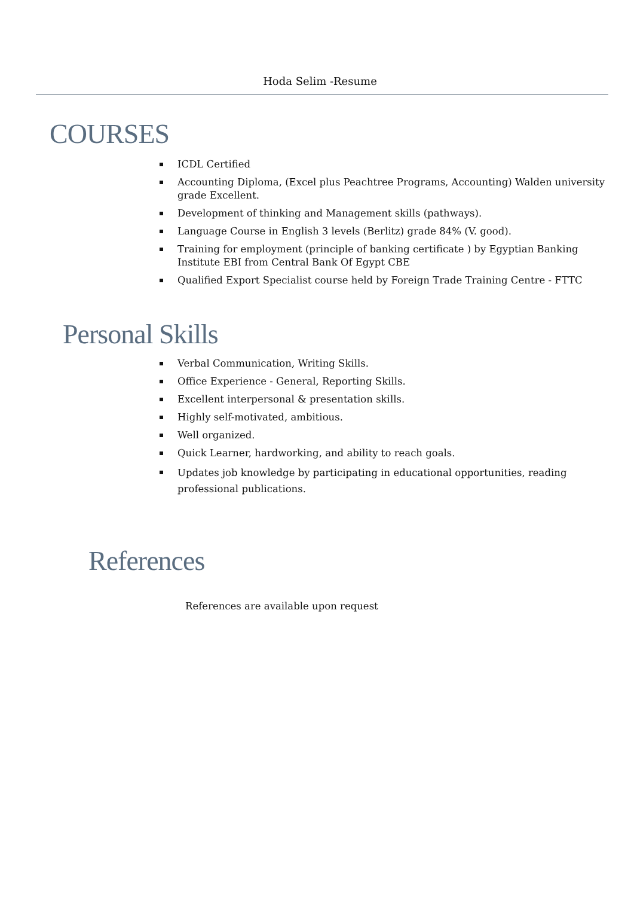Hoda Selim -Resume
COURSES
ICDL Certified
Accounting Diploma, (Excel plus Peachtree Programs, Accounting) Walden university grade Excellent.
Development of thinking and Management skills (pathways).
Language Course in English 3 levels (Berlitz) grade 84% (V. good).
Training for employment (principle of banking certificate ) by Egyptian Banking Institute EBI from Central Bank Of Egypt CBE
Qualified Export Specialist course held by Foreign Trade Training Centre - FTTC
Personal Skills
Verbal Communication, Writing Skills.
Office Experience - General, Reporting Skills.
Excellent interpersonal & presentation skills.
Highly self-motivated, ambitious.
Well organized.
Quick Learner, hardworking, and ability to reach goals.
Updates job knowledge by participating in educational opportunities, reading professional publications.
References
References are available upon request